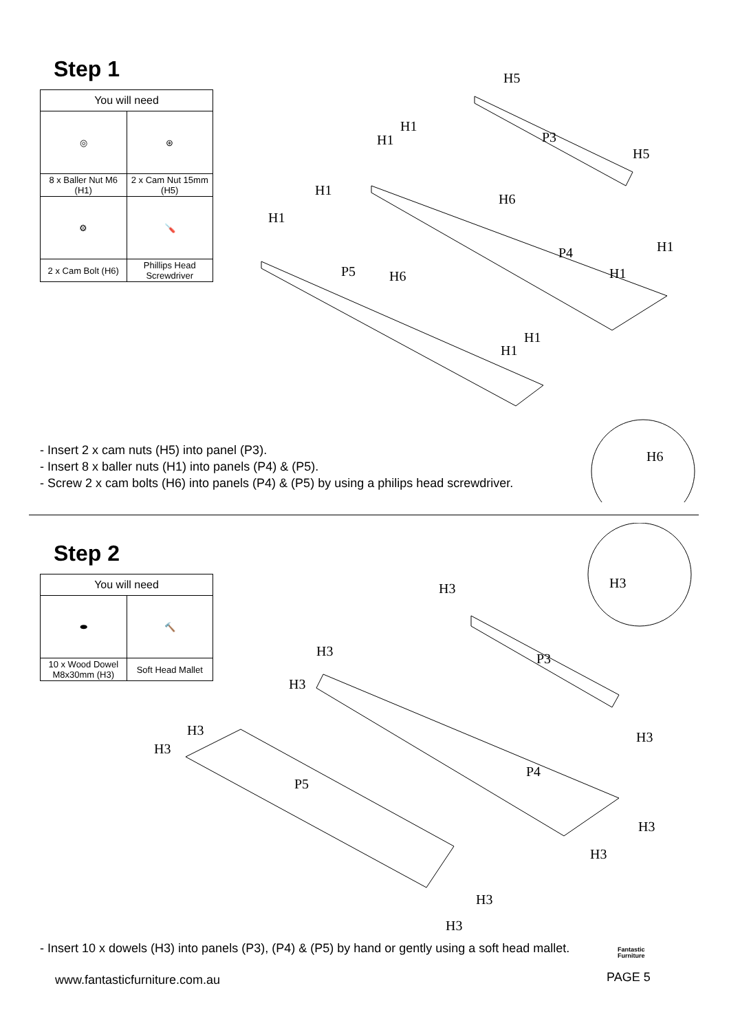Step 1
| You will need | |
| ◎ | ⊛ |
| 8 x Baller Nut M6 (H1) | 2 x Cam Nut 15mm (H5) |
| ⚙ | 🪛 |
| 2 x Cam Bolt (H6) | Phillips Head Screwdriver |
H5
H1
H1 P3
H5
H1
H6
H1
H1 P4
P5 H6 H1
H1
H1
H6
- Insert 2 x cam nuts (H5) into panel (P3).
- Insert 8 x baller nuts (H1) into panels (P4) & (P5).
- Screw 2 x cam bolts (H6) into panels (P4) & (P5) by using a philips head screwdriver.
Step 2
| You will need | |
| ⬬ | 🔨 |
| 10 x Wood Dowel M8x30mm (H3) | Soft Head Mallet |
H3 H3
H3 P3
H3
H3 H3
H3
P4
P5
H3
H3
H3
H3
- Insert 10 x dowels (H3) into panels (P3), (P4) & (P5) by hand or gently using a soft head mallet.
www.fantasticfurniture.com.au
Fantastic
Furniture
PAGE 5